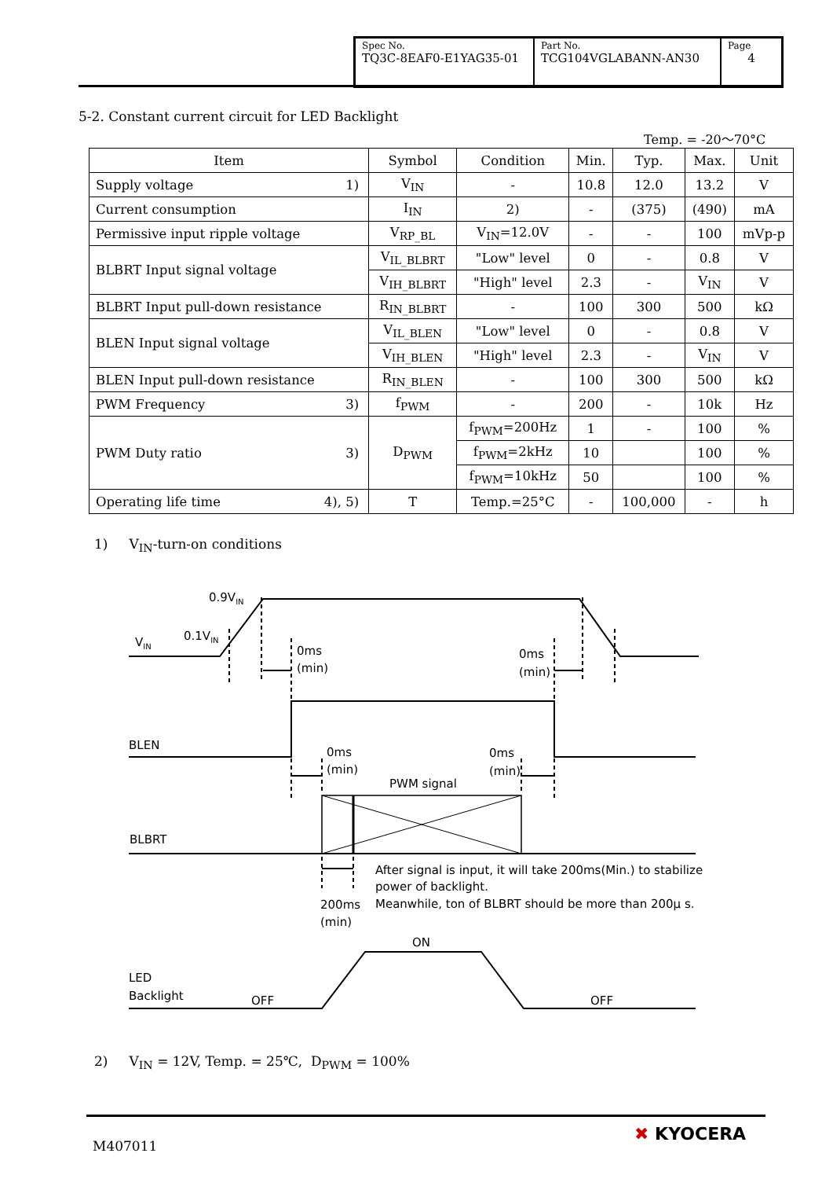| Spec No. TQ3C-8EAF0-E1YAG35-01 | Part No. TCG104VGLABANN-AN30 | Page 4 |
5-2. Constant current circuit for LED Backlight
Temp. = -20～70°C
| Item | Symbol | Condition | Min. | Typ. | Max. | Unit |
| --- | --- | --- | --- | --- | --- | --- |
| Supply voltage 1) | V<sub>IN</sub> | - | 10.8 | 12.0 | 13.2 | V |
| Current consumption | I<sub>IN</sub> | 2) | - | (375) | (490) | mA |
| Permissive input ripple voltage | V<sub>RP_BL</sub> | V<sub>IN</sub>=12.0V | - | - | 100 | mVp-p |
| BLBRT Input signal voltage | V<sub>IL_BLBRT</sub> | "Low" level | 0 | - | 0.8 | V |
| | V<sub>IH_BLBRT</sub> | "High" level | 2.3 | - | V<sub>IN</sub> | V |
| BLBRT Input pull-down resistance | R<sub>IN_BLBRT</sub> | - | 100 | 300 | 500 | kΩ |
| BLEN Input signal voltage | V<sub>IL_BLEN</sub> | "Low" level | 0 | - | 0.8 | V |
| | V<sub>IH_BLEN</sub> | "High" level | 2.3 | - | V<sub>IN</sub> | V |
| BLEN Input pull-down resistance | R<sub>IN_BLEN</sub> | - | 100 | 300 | 500 | kΩ |
| PWM Frequency 3) | f<sub>PWM</sub> | - | 200 | - | 10k | Hz |
| PWM Duty ratio 3) | D<sub>PWM</sub> | f<sub>PWM</sub>=200Hz | 1 | - | 100 | % |
| | | f<sub>PWM</sub>=2kHz | 10 | | 100 | % |
| | | f<sub>PWM</sub>=10kHz | 50 | | 100 | % |
| Operating life time 4), 5) | T | Temp.=25°C | - | 100,000 | - | h |
1) V<sub>IN</sub>-turn-on conditions
0.9VIN
0.1VIN
VIN
0ms
(min)
0ms
(min)
BLEN
0ms
(min)
0ms
(min)
PWM signal
BLBRT
After signal is input, it will take 200ms(Min.) to stabilize
power of backlight.
Meanwhile, ton of BLBRT should be more than 200μ s.
200ms
(min)
ON
LED
Backlight
OFF
OFF
2) V<sub>IN</sub> = 12V, Temp. = 25℃, D<sub>PWM</sub> = 100%
M407011
✖ KYOCERA